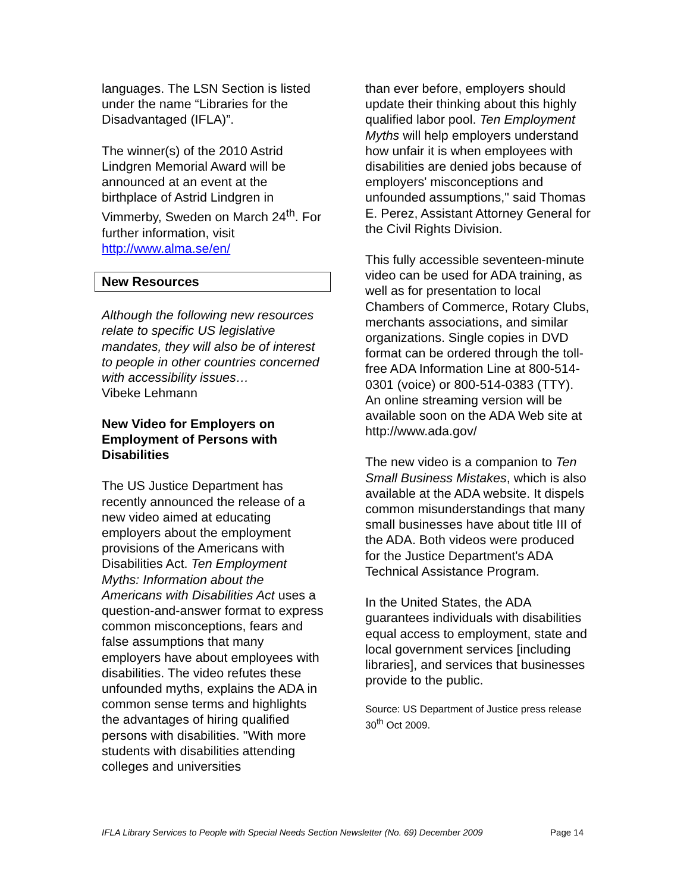languages. The LSN Section is listed under the name “Libraries for the Disadvantaged (IFLA)”.
The winner(s) of the 2010 Astrid Lindgren Memorial Award will be announced at an event at the birthplace of Astrid Lindgren in Vimmerby, Sweden on March 24<sup>th</sup>. For further information, visit http://www.alma.se/en/
New Resources
Although the following new resources relate to specific US legislative mandates, they will also be of interest to people in other countries concerned with accessibility issues…
Vibeke Lehmann
New Video for Employers on Employment of Persons with Disabilities
The US Justice Department has recently announced the release of a new video aimed at educating employers about the employment provisions of the Americans with Disabilities Act. Ten Employment Myths: Information about the Americans with Disabilities Act uses a question-and-answer format to express common misconceptions, fears and false assumptions that many employers have about employees with disabilities. The video refutes these unfounded myths, explains the ADA in common sense terms and highlights the advantages of hiring qualified persons with disabilities. "With more students with disabilities attending colleges and universities
than ever before, employers should update their thinking about this highly qualified labor pool. Ten Employment Myths will help employers understand how unfair it is when employees with disabilities are denied jobs because of employers' misconceptions and unfounded assumptions," said Thomas E. Perez, Assistant Attorney General for the Civil Rights Division.
This fully accessible seventeen-minute video can be used for ADA training, as well as for presentation to local Chambers of Commerce, Rotary Clubs, merchants associations, and similar organizations. Single copies in DVD format can be ordered through the toll-free ADA Information Line at 800-514-0301 (voice) or 800-514-0383 (TTY). An online streaming version will be available soon on the ADA Web site at http://www.ada.gov/
The new video is a companion to Ten Small Business Mistakes, which is also available at the ADA website. It dispels common misunderstandings that many small businesses have about title III of the ADA. Both videos were produced for the Justice Department's ADA Technical Assistance Program.
In the United States, the ADA guarantees individuals with disabilities equal access to employment, state and local government services [including libraries], and services that businesses provide to the public.
Source: US Department of Justice press release 30<sup>th</sup> Oct 2009.
IFLA Library Services to People with Special Needs Section Newsletter (No. 69) December 2009 Page 14